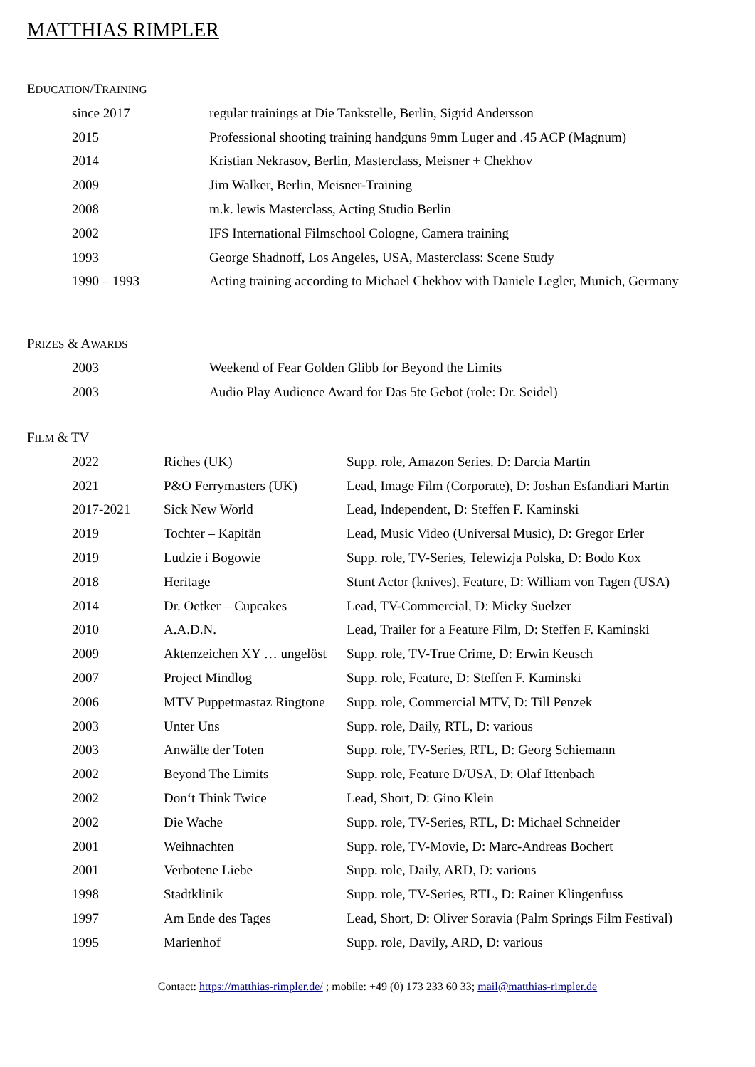MATTHIAS RIMPLER
EDUCATION/TRAINING
| since 2017 | regular trainings at Die Tankstelle, Berlin, Sigrid Andersson |
| 2015 | Professional shooting training handguns 9mm Luger and .45 ACP (Magnum) |
| 2014 | Kristian Nekrasov, Berlin, Masterclass, Meisner + Chekhov |
| 2009 | Jim Walker, Berlin, Meisner-Training |
| 2008 | m.k. lewis Masterclass, Acting Studio Berlin |
| 2002 | IFS International Filmschool Cologne, Camera training |
| 1993 | George Shadnoff, Los Angeles, USA, Masterclass: Scene Study |
| 1990 – 1993 | Acting training according to Michael Chekhov with Daniele Legler, Munich, Germany |
PRIZES & AWARDS
| 2003 | Weekend of Fear Golden Glibb for Beyond the Limits |
| 2003 | Audio Play Audience Award for Das 5te Gebot (role: Dr. Seidel) |
FILM & TV
| 2022 | Riches (UK) | Supp. role, Amazon Series. D: Darcia Martin |
| 2021 | P&O Ferrymasters (UK) | Lead, Image Film (Corporate), D: Joshan Esfandiari Martin |
| 2017-2021 | Sick New World | Lead, Independent, D: Steffen F. Kaminski |
| 2019 | Tochter – Kapitän | Lead, Music Video (Universal Music), D: Gregor Erler |
| 2019 | Ludzie i Bogowie | Supp. role, TV-Series, Telewizja Polska, D: Bodo Kox |
| 2018 | Heritage | Stunt Actor (knives), Feature, D: William von Tagen (USA) |
| 2014 | Dr. Oetker – Cupcakes | Lead, TV-Commercial, D: Micky Suelzer |
| 2010 | A.A.D.N. | Lead, Trailer for a Feature Film, D: Steffen F. Kaminski |
| 2009 | Aktenzeichen XY … ungelöst | Supp. role, TV-True Crime, D: Erwin Keusch |
| 2007 | Project Mindlog | Supp. role, Feature, D: Steffen F. Kaminski |
| 2006 | MTV Puppetmastaz Ringtone | Supp. role, Commercial MTV, D: Till Penzek |
| 2003 | Unter Uns | Supp. role, Daily, RTL, D: various |
| 2003 | Anwälte der Toten | Supp. role, TV-Series, RTL, D: Georg Schiemann |
| 2002 | Beyond The Limits | Supp. role, Feature D/USA, D: Olaf Ittenbach |
| 2002 | Don‘t Think Twice | Lead, Short, D: Gino Klein |
| 2002 | Die Wache | Supp. role, TV-Series, RTL, D: Michael Schneider |
| 2001 | Weihnachten | Supp. role, TV-Movie, D: Marc-Andreas Bochert |
| 2001 | Verbotene Liebe | Supp. role, Daily, ARD, D: various |
| 1998 | Stadtklinik | Supp. role, TV-Series, RTL, D: Rainer Klingenfuss |
| 1997 | Am Ende des Tages | Lead, Short, D: Oliver Soravia (Palm Springs Film Festival) |
| 1995 | Marienhof | Supp. role, Davily, ARD, D: various |
Contact: https://matthias-rimpler.de/ ; mobile: +49 (0) 173 233 60 33; mail@matthias-rimpler.de